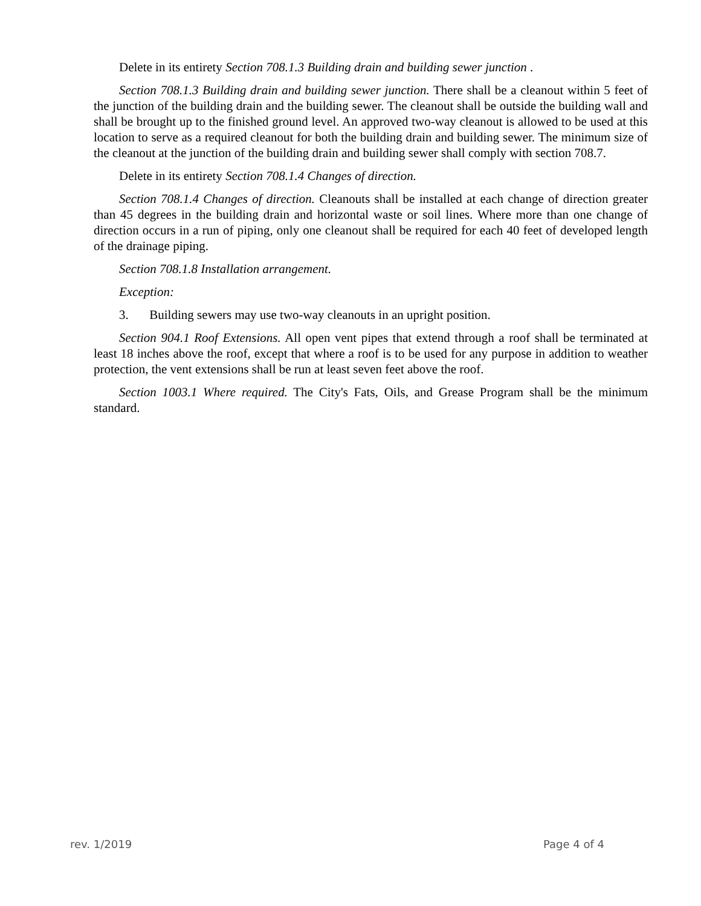Delete in its entirety Section 708.1.3 Building drain and building sewer junction .
Section 708.1.3 Building drain and building sewer junction. There shall be a cleanout within 5 feet of the junction of the building drain and the building sewer. The cleanout shall be outside the building wall and shall be brought up to the finished ground level. An approved two-way cleanout is allowed to be used at this location to serve as a required cleanout for both the building drain and building sewer. The minimum size of the cleanout at the junction of the building drain and building sewer shall comply with section 708.7.
Delete in its entirety Section 708.1.4 Changes of direction.
Section 708.1.4 Changes of direction. Cleanouts shall be installed at each change of direction greater than 45 degrees in the building drain and horizontal waste or soil lines. Where more than one change of direction occurs in a run of piping, only one cleanout shall be required for each 40 feet of developed length of the drainage piping.
Section 708.1.8 Installation arrangement.
Exception:
3. Building sewers may use two-way cleanouts in an upright position.
Section 904.1 Roof Extensions. All open vent pipes that extend through a roof shall be terminated at least 18 inches above the roof, except that where a roof is to be used for any purpose in addition to weather protection, the vent extensions shall be run at least seven feet above the roof.
Section 1003.1 Where required. The City's Fats, Oils, and Grease Program shall be the minimum standard.
rev. 1/2019 Page 4 of 4